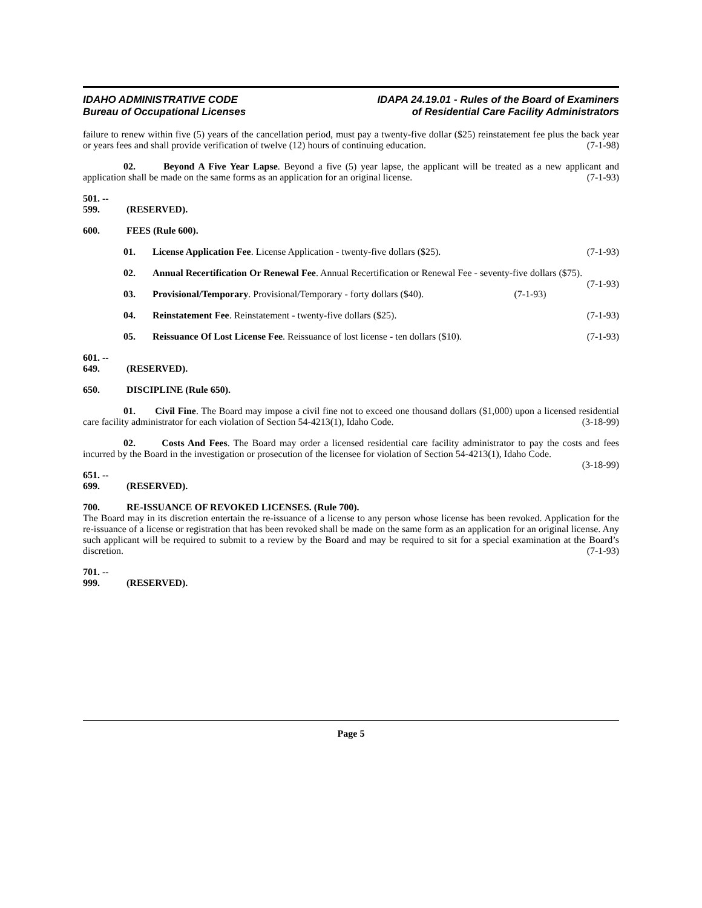IDAHO ADMINISTRATIVE CODE
Bureau of Occupational Licenses
IDAPA 24.19.01 - Rules of the Board of Examiners
of Residential Care Facility Administrators
failure to renew within five (5) years of the cancellation period, must pay a twenty-five dollar ($25) reinstatement fee plus the back year or years fees and shall provide verification of twelve (12) hours of continuing education. (7-1-98)
02. Beyond A Five Year Lapse. Beyond a five (5) year lapse, the applicant will be treated as a new applicant and application shall be made on the same forms as an application for an original license. (7-1-93)
501. -- 599. (RESERVED).
600. FEES (Rule 600).
01. License Application Fee. License Application - twenty-five dollars ($25). (7-1-93)
02. Annual Recertification Or Renewal Fee. Annual Recertification or Renewal Fee - seventy-five dollars ($75). (7-1-93)
03. Provisional/Temporary. Provisional/Temporary - forty dollars ($40). (7-1-93)
04. Reinstatement Fee. Reinstatement - twenty-five dollars ($25). (7-1-93)
05. Reissuance Of Lost License Fee. Reissuance of lost license - ten dollars ($10). (7-1-93)
601. -- 649. (RESERVED).
650. DISCIPLINE (Rule 650).
01. Civil Fine. The Board may impose a civil fine not to exceed one thousand dollars ($1,000) upon a licensed residential care facility administrator for each violation of Section 54-4213(1), Idaho Code. (3-18-99)
02. Costs And Fees. The Board may order a licensed residential care facility administrator to pay the costs and fees incurred by the Board in the investigation or prosecution of the licensee for violation of Section 54-4213(1), Idaho Code. (3-18-99)
651. -- 699. (RESERVED).
700. RE-ISSUANCE OF REVOKED LICENSES. (Rule 700).
The Board may in its discretion entertain the re-issuance of a license to any person whose license has been revoked. Application for the re-issuance of a license or registration that has been revoked shall be made on the same form as an application for an original license. Any such applicant will be required to submit to a review by the Board and may be required to sit for a special examination at the Board’s discretion. (7-1-93)
701. -- 999. (RESERVED).
Page 5